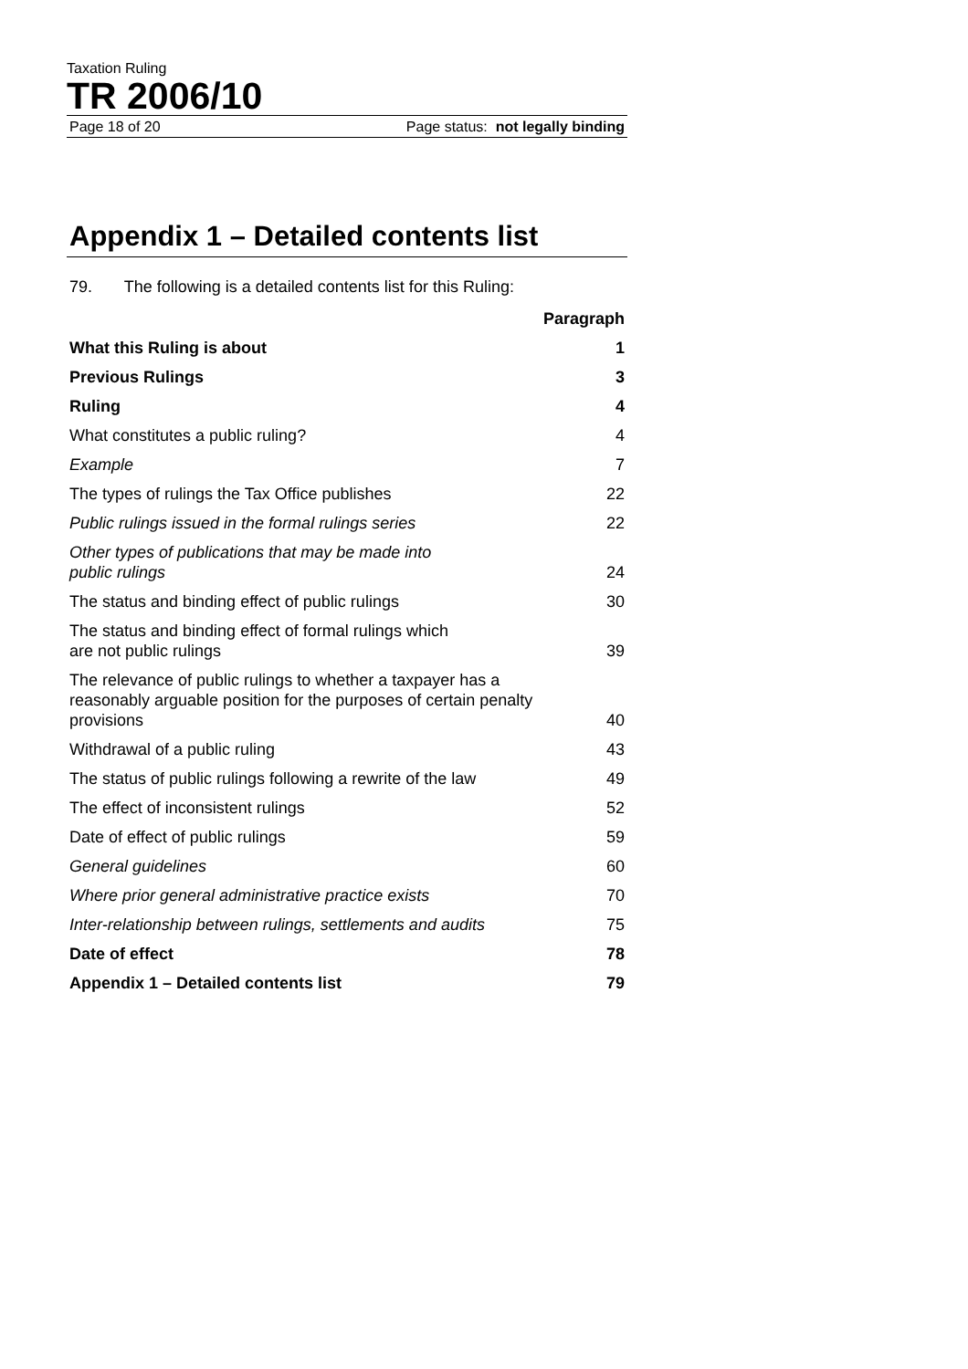Taxation Ruling
TR 2006/10
Page 18 of 20 Page status: not legally binding
Appendix 1 – Detailed contents list
79. The following is a detailed contents list for this Ruling:
| | Paragraph |
| What this Ruling is about | 1 |
| Previous Rulings | 3 |
| Ruling | 4 |
| What constitutes a public ruling? | 4 |
| Example | 7 |
| The types of rulings the Tax Office publishes | 22 |
| Public rulings issued in the formal rulings series | 22 |
| Other types of publications that may be made into public rulings | 24 |
| The status and binding effect of public rulings | 30 |
| The status and binding effect of formal rulings which are not public rulings | 39 |
| The relevance of public rulings to whether a taxpayer has a reasonably arguable position for the purposes of certain penalty provisions | 40 |
| Withdrawal of a public ruling | 43 |
| The status of public rulings following a rewrite of the law | 49 |
| The effect of inconsistent rulings | 52 |
| Date of effect of public rulings | 59 |
| General guidelines | 60 |
| Where prior general administrative practice exists | 70 |
| Inter-relationship between rulings, settlements and audits | 75 |
| Date of effect | 78 |
| Appendix 1 – Detailed contents list | 79 |